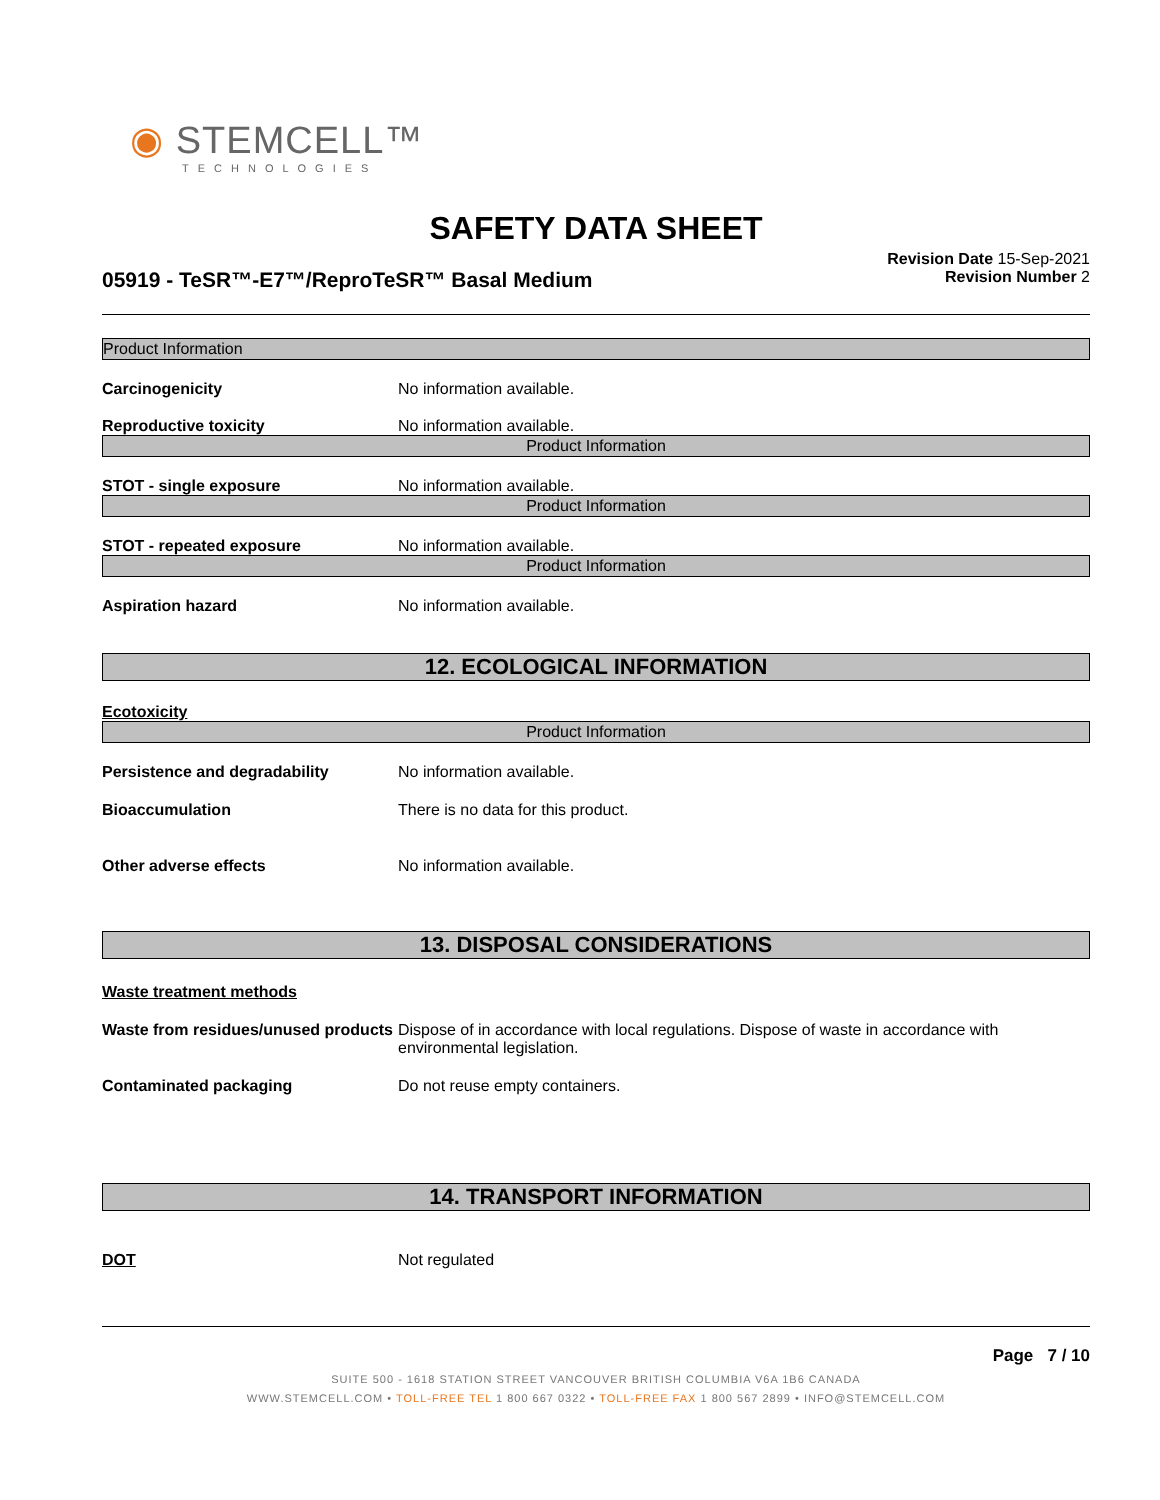◉ STEMCELL™
TECHNOLOGIES
SAFETY DATA SHEET
05919 - TeSR™-E7™/ReproTeSR™ Basal Medium
Revision Date 15-Sep-2021
Revision Number 2
Product Information
Carcinogenicity No information available.
Reproductive toxicity No information available.
Product Information
STOT - single exposure No information available.
Product Information
STOT - repeated exposure No information available.
Product Information
Aspiration hazard No information available.
12. ECOLOGICAL INFORMATION
Ecotoxicity
Product Information
Persistence and degradability No information available.
Bioaccumulation There is no data for this product.
Other adverse effects No information available.
13. DISPOSAL CONSIDERATIONS
Waste treatment methods
Waste from residues/unused products
Dispose of in accordance with local regulations. Dispose of waste in accordance with environmental legislation.
Contaminated packaging Do not reuse empty containers.
14. TRANSPORT INFORMATION
DOT Not regulated
Page 7 / 10
SUITE 500 - 1618 STATION STREET VANCOUVER BRITISH COLUMBIA V6A 1B6 CANADA
WWW.STEMCELL.COM • TOLL-FREE TEL 1 800 667 0322 • TOLL-FREE FAX 1 800 567 2899 • INFO@STEMCELL.COM